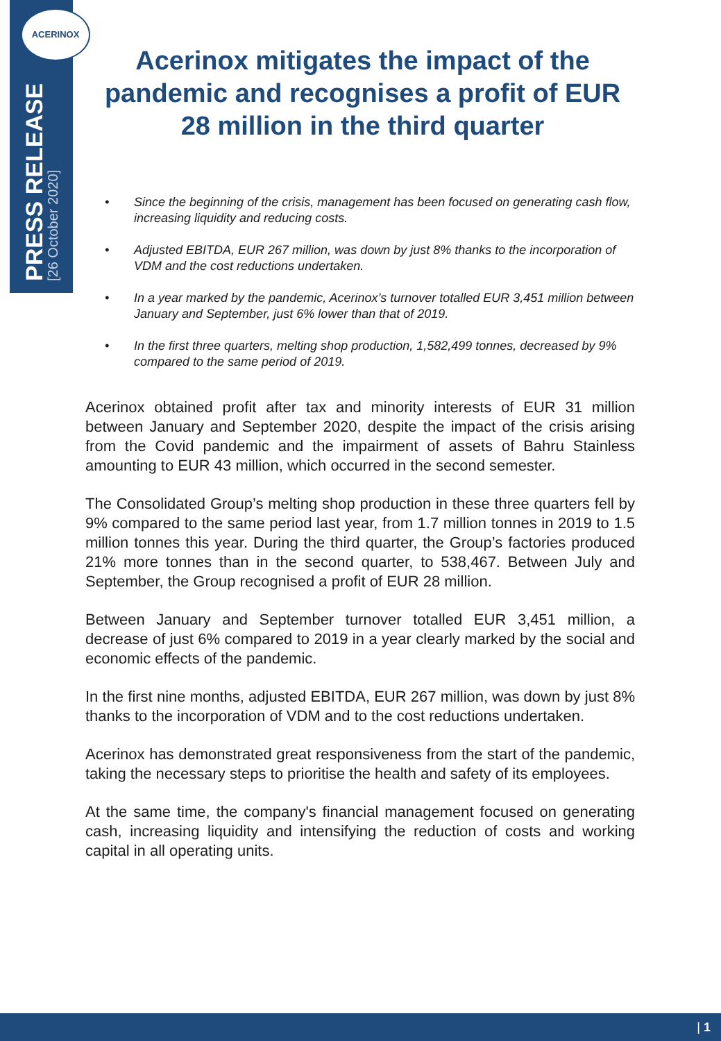ACERINOX
PRESS RELEASE
[26 October 2020]
Acerinox mitigates the impact of the pandemic and recognises a profit of EUR 28 million in the third quarter
• Since the beginning of the crisis, management has been focused on generating cash flow, increasing liquidity and reducing costs.
• Adjusted EBITDA, EUR 267 million, was down by just 8% thanks to the incorporation of VDM and the cost reductions undertaken.
• In a year marked by the pandemic, Acerinox’s turnover totalled EUR 3,451 million between January and September, just 6% lower than that of 2019.
• In the first three quarters, melting shop production, 1,582,499 tonnes, decreased by 9% compared to the same period of 2019.
Acerinox obtained profit after tax and minority interests of EUR 31 million between January and September 2020, despite the impact of the crisis arising from the Covid pandemic and the impairment of assets of Bahru Stainless amounting to EUR 43 million, which occurred in the second semester.
The Consolidated Group’s melting shop production in these three quarters fell by 9% compared to the same period last year, from 1.7 million tonnes in 2019 to 1.5 million tonnes this year. During the third quarter, the Group’s factories produced 21% more tonnes than in the second quarter, to 538,467. Between July and September, the Group recognised a profit of EUR 28 million.
Between January and September turnover totalled EUR 3,451 million, a decrease of just 6% compared to 2019 in a year clearly marked by the social and economic effects of the pandemic.
In the first nine months, adjusted EBITDA, EUR 267 million, was down by just 8% thanks to the incorporation of VDM and to the cost reductions undertaken.
Acerinox has demonstrated great responsiveness from the start of the pandemic, taking the necessary steps to prioritise the health and safety of its employees.
At the same time, the company's financial management focused on generating cash, increasing liquidity and intensifying the reduction of costs and working capital in all operating units.
| 1